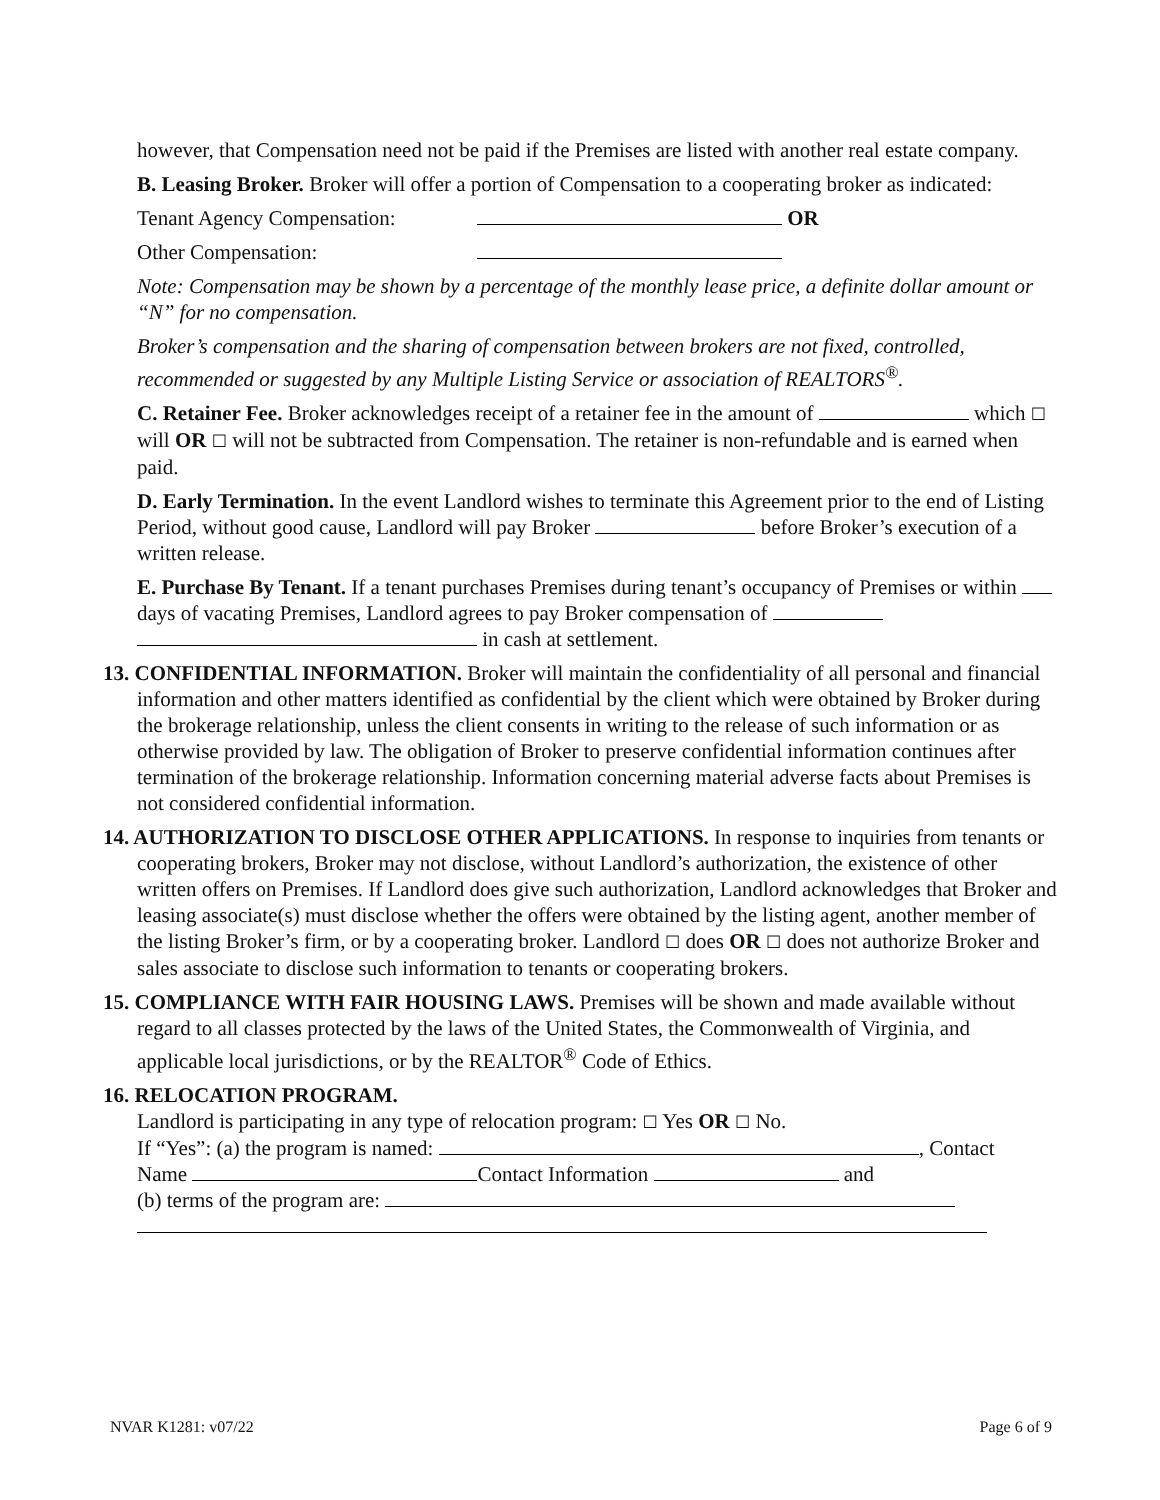however, that Compensation need not be paid if the Premises are listed with another real estate company.
B. Leasing Broker. Broker will offer a portion of Compensation to a cooperating broker as indicated:
Tenant Agency Compensation: OR
Other Compensation:
Note: Compensation may be shown by a percentage of the monthly lease price, a definite dollar amount or “N” for no compensation.
Broker’s compensation and the sharing of compensation between brokers are not fixed, controlled, recommended or suggested by any Multiple Listing Service or association of REALTORS<sup>®</sup>.
C. Retainer Fee. Broker acknowledges receipt of a retainer fee in the amount of which ☐ will OR ☐ will not be subtracted from Compensation. The retainer is non-refundable and is earned when paid.
D. Early Termination. In the event Landlord wishes to terminate this Agreement prior to the end of Listing Period, without good cause, Landlord will pay Broker before Broker’s execution of a written release.
E. Purchase By Tenant. If a tenant purchases Premises during tenant’s occupancy of Premises or within days of vacating Premises, Landlord agrees to pay Broker compensation of in cash at settlement.
13. CONFIDENTIAL INFORMATION. Broker will maintain the confidentiality of all personal and financial information and other matters identified as confidential by the client which were obtained by Broker during the brokerage relationship, unless the client consents in writing to the release of such information or as otherwise provided by law. The obligation of Broker to preserve confidential information continues after termination of the brokerage relationship. Information concerning material adverse facts about Premises is not considered confidential information.
14. AUTHORIZATION TO DISCLOSE OTHER APPLICATIONS. In response to inquiries from tenants or cooperating brokers, Broker may not disclose, without Landlord’s authorization, the existence of other written offers on Premises. If Landlord does give such authorization, Landlord acknowledges that Broker and leasing associate(s) must disclose whether the offers were obtained by the listing agent, another member of the listing Broker’s firm, or by a cooperating broker. Landlord ☐ does OR ☐ does not authorize Broker and sales associate to disclose such information to tenants or cooperating brokers.
15. COMPLIANCE WITH FAIR HOUSING LAWS. Premises will be shown and made available without regard to all classes protected by the laws of the United States, the Commonwealth of Virginia, and applicable local jurisdictions, or by the REALTOR<sup>®</sup> Code of Ethics.
16. RELOCATION PROGRAM.
Landlord is participating in any type of relocation program: ☐ Yes OR ☐ No.
If “Yes”: (a) the program is named: , Contact
Name Contact Information and
(b) terms of the program are:
NVAR K1281: v07/22 Page 6 of 9